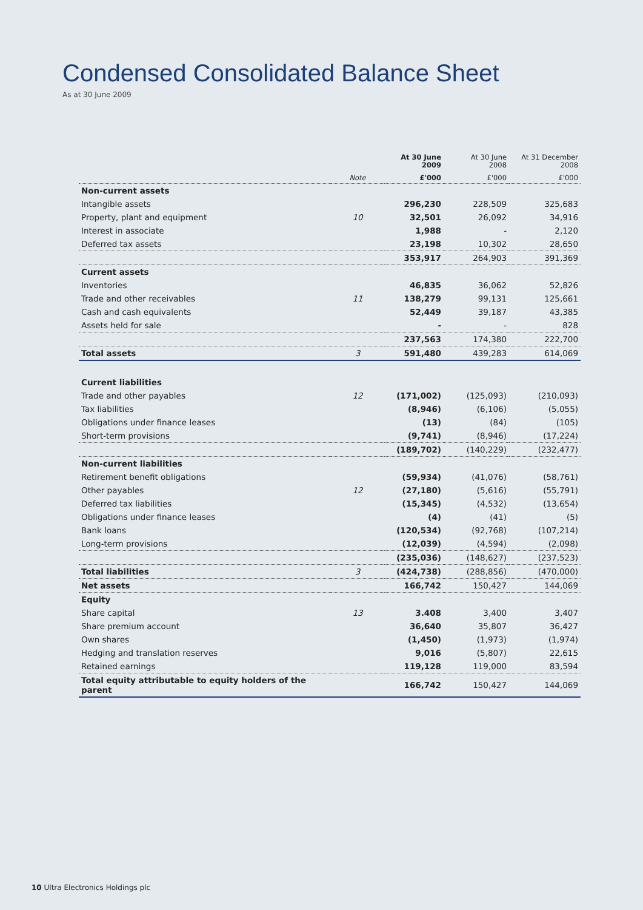Condensed Consolidated Balance Sheet
As at 30 June 2009
| | | At 30 June 2009 | At 30 June 2008 | At 31 December 2008 |
| --- | --- | --- | --- | --- |
| | Note | £'000 | £'000 | £'000 |
| Non-current assets | | | | |
| Intangible assets | | 296,230 | 228,509 | 325,683 |
| Property, plant and equipment | 10 | 32,501 | 26,092 | 34,916 |
| Interest in associate | | 1,988 | - | 2,120 |
| Deferred tax assets | | 23,198 | 10,302 | 28,650 |
| | | 353,917 | 264,903 | 391,369 |
| Current assets | | | | |
| Inventories | | 46,835 | 36,062 | 52,826 |
| Trade and other receivables | 11 | 138,279 | 99,131 | 125,661 |
| Cash and cash equivalents | | 52,449 | 39,187 | 43,385 |
| Assets held for sale | | - | - | 828 |
| | | 237,563 | 174,380 | 222,700 |
| Total assets | 3 | 591,480 | 439,283 | 614,069 |
| Current liabilities | | | | |
| Trade and other payables | 12 | (171,002) | (125,093) | (210,093) |
| Tax liabilities | | (8,946) | (6,106) | (5,055) |
| Obligations under finance leases | | (13) | (84) | (105) |
| Short-term provisions | | (9,741) | (8,946) | (17,224) |
| | | (189,702) | (140,229) | (232,477) |
| Non-current liabilities | | | | |
| Retirement benefit obligations | | (59,934) | (41,076) | (58,761) |
| Other payables | 12 | (27,180) | (5,616) | (55,791) |
| Deferred tax liabilities | | (15,345) | (4,532) | (13,654) |
| Obligations under finance leases | | (4) | (41) | (5) |
| Bank loans | | (120,534) | (92,768) | (107,214) |
| Long-term provisions | | (12,039) | (4,594) | (2,098) |
| | | (235,036) | (148,627) | (237,523) |
| Total liabilities | 3 | (424,738) | (288,856) | (470,000) |
| Net assets | | 166,742 | 150,427 | 144,069 |
| Equity | | | | |
| Share capital | 13 | 3.408 | 3,400 | 3,407 |
| Share premium account | | 36,640 | 35,807 | 36,427 |
| Own shares | | (1,450) | (1,973) | (1,974) |
| Hedging and translation reserves | | 9,016 | (5,807) | 22,615 |
| Retained earnings | | 119,128 | 119,000 | 83,594 |
| Total equity attributable to equity holders of the parent | | 166,742 | 150,427 | 144,069 |
10 Ultra Electronics Holdings plc